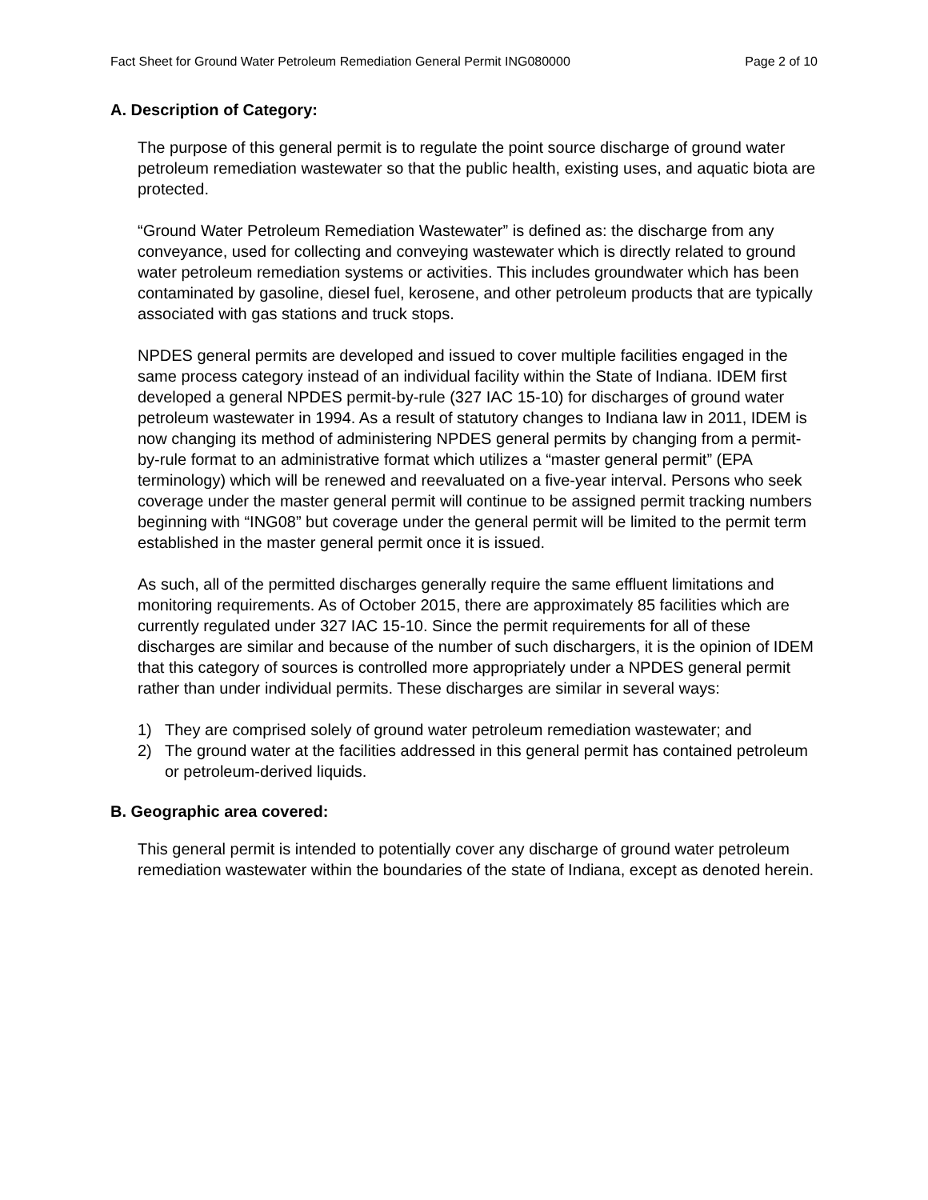Fact Sheet for Ground Water Petroleum Remediation General Permit ING080000 Page 2 of 10
A. Description of Category:
The purpose of this general permit is to regulate the point source discharge of ground water petroleum remediation wastewater so that the public health, existing uses, and aquatic biota are protected.
“Ground Water Petroleum Remediation Wastewater” is defined as: the discharge from any conveyance, used for collecting and conveying wastewater which is directly related to ground water petroleum remediation systems or activities. This includes groundwater which has been contaminated by gasoline, diesel fuel, kerosene, and other petroleum products that are typically associated with gas stations and truck stops.
NPDES general permits are developed and issued to cover multiple facilities engaged in the same process category instead of an individual facility within the State of Indiana. IDEM first developed a general NPDES permit-by-rule (327 IAC 15-10) for discharges of ground water petroleum wastewater in 1994. As a result of statutory changes to Indiana law in 2011, IDEM is now changing its method of administering NPDES general permits by changing from a permit-by-rule format to an administrative format which utilizes a “master general permit” (EPA terminology) which will be renewed and reevaluated on a five-year interval. Persons who seek coverage under the master general permit will continue to be assigned permit tracking numbers beginning with “ING08” but coverage under the general permit will be limited to the permit term established in the master general permit once it is issued.
As such, all of the permitted discharges generally require the same effluent limitations and monitoring requirements. As of October 2015, there are approximately 85 facilities which are currently regulated under 327 IAC 15-10. Since the permit requirements for all of these discharges are similar and because of the number of such dischargers, it is the opinion of IDEM that this category of sources is controlled more appropriately under a NPDES general permit rather than under individual permits. These discharges are similar in several ways:
1) They are comprised solely of ground water petroleum remediation wastewater; and
2) The ground water at the facilities addressed in this general permit has contained petroleum or petroleum-derived liquids.
B. Geographic area covered:
This general permit is intended to potentially cover any discharge of ground water petroleum remediation wastewater within the boundaries of the state of Indiana, except as denoted herein.